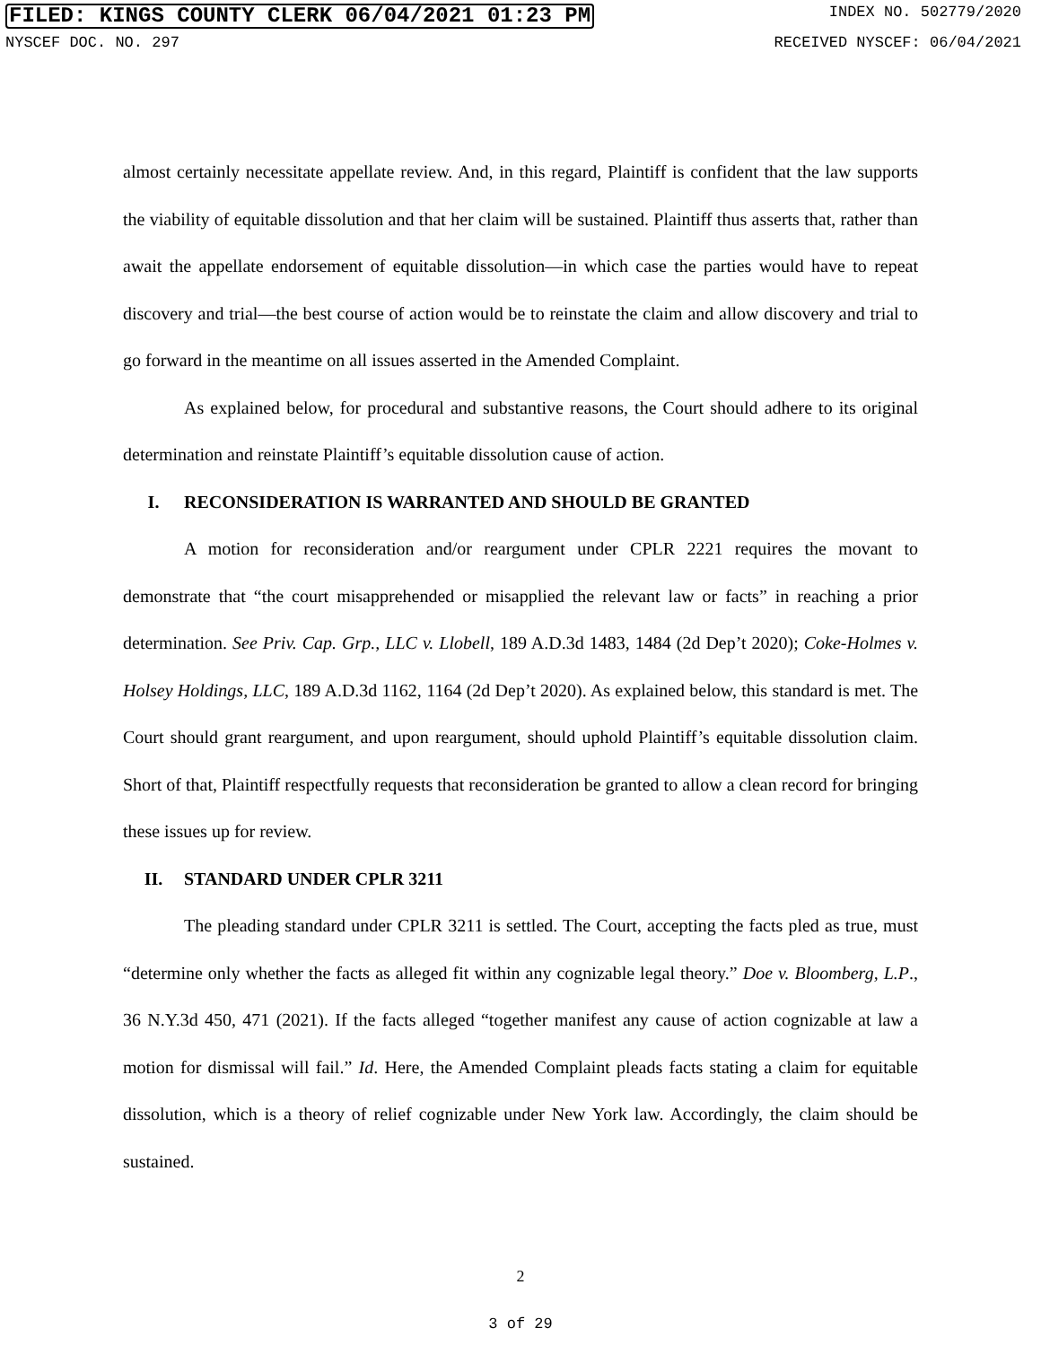FILED: KINGS COUNTY CLERK 06/04/2021 01:23 PM INDEX NO. 502779/2020
NYSCEF DOC. NO. 297 RECEIVED NYSCEF: 06/04/2021
almost certainly necessitate appellate review. And, in this regard, Plaintiff is confident that the law supports the viability of equitable dissolution and that her claim will be sustained. Plaintiff thus asserts that, rather than await the appellate endorsement of equitable dissolution—in which case the parties would have to repeat discovery and trial—the best course of action would be to reinstate the claim and allow discovery and trial to go forward in the meantime on all issues asserted in the Amended Complaint.
As explained below, for procedural and substantive reasons, the Court should adhere to its original determination and reinstate Plaintiff’s equitable dissolution cause of action.
I. RECONSIDERATION IS WARRANTED AND SHOULD BE GRANTED
A motion for reconsideration and/or reargument under CPLR 2221 requires the movant to demonstrate that “the court misapprehended or misapplied the relevant law or facts” in reaching a prior determination. See Priv. Cap. Grp., LLC v. Llobell, 189 A.D.3d 1483, 1484 (2d Dep’t 2020); Coke-Holmes v. Holsey Holdings, LLC, 189 A.D.3d 1162, 1164 (2d Dep’t 2020). As explained below, this standard is met. The Court should grant reargument, and upon reargument, should uphold Plaintiff’s equitable dissolution claim. Short of that, Plaintiff respectfully requests that reconsideration be granted to allow a clean record for bringing these issues up for review.
II. STANDARD UNDER CPLR 3211
The pleading standard under CPLR 3211 is settled. The Court, accepting the facts pled as true, must “determine only whether the facts as alleged fit within any cognizable legal theory.” Doe v. Bloomberg, L.P., 36 N.Y.3d 450, 471 (2021). If the facts alleged “together manifest any cause of action cognizable at law a motion for dismissal will fail.” Id. Here, the Amended Complaint pleads facts stating a claim for equitable dissolution, which is a theory of relief cognizable under New York law. Accordingly, the claim should be sustained.
2
3 of 29